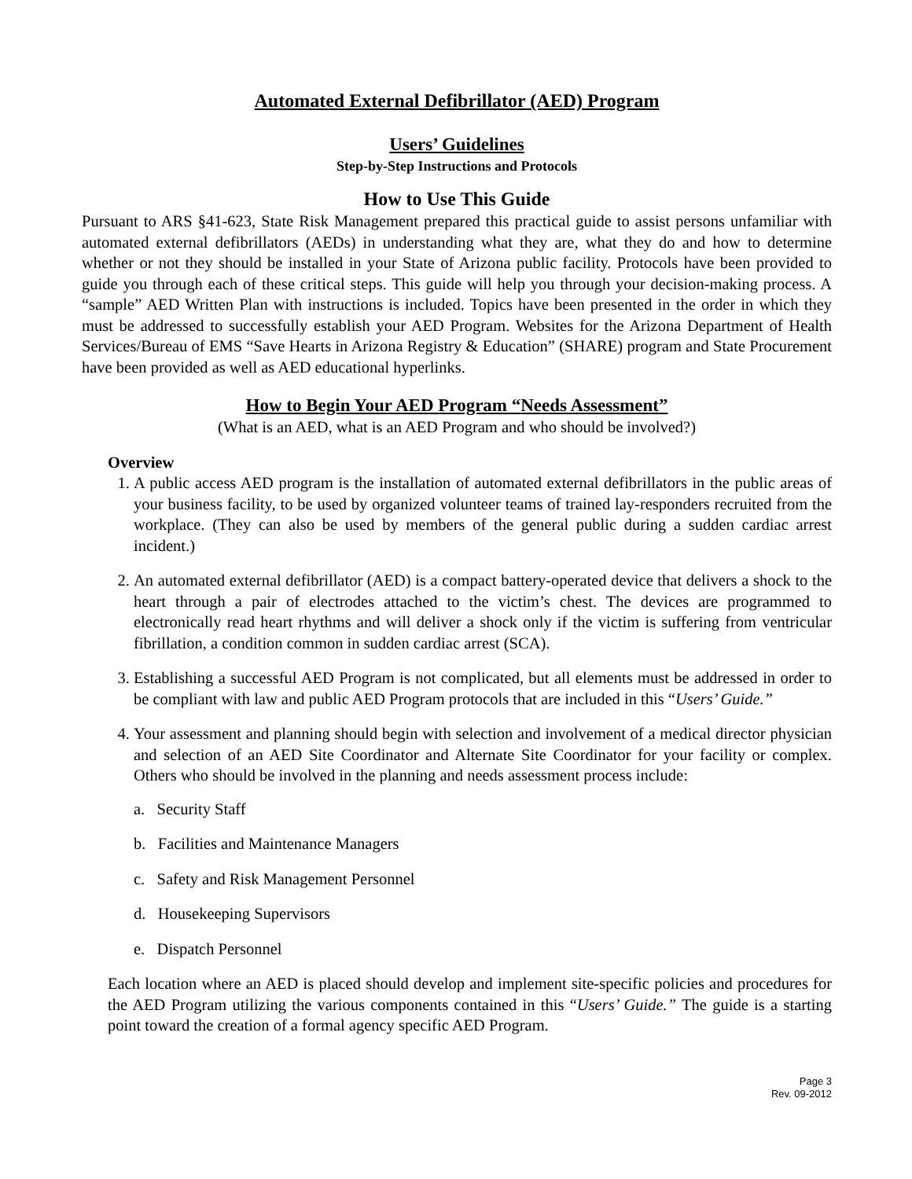Automated External Defibrillator (AED) Program
Users’ Guidelines
Step-by-Step Instructions and Protocols
How to Use This Guide
Pursuant to ARS §41-623, State Risk Management prepared this practical guide to assist persons unfamiliar with automated external defibrillators (AEDs) in understanding what they are, what they do and how to determine whether or not they should be installed in your State of Arizona public facility. Protocols have been provided to guide you through each of these critical steps. This guide will help you through your decision-making process. A “sample” AED Written Plan with instructions is included. Topics have been presented in the order in which they must be addressed to successfully establish your AED Program. Websites for the Arizona Department of Health Services/Bureau of EMS “Save Hearts in Arizona Registry & Education” (SHARE) program and State Procurement have been provided as well as AED educational hyperlinks.
How to Begin Your AED Program “Needs Assessment”
(What is an AED, what is an AED Program and who should be involved?)
Overview
1. A public access AED program is the installation of automated external defibrillators in the public areas of your business facility, to be used by organized volunteer teams of trained lay-responders recruited from the workplace. (They can also be used by members of the general public during a sudden cardiac arrest incident.)
2. An automated external defibrillator (AED) is a compact battery-operated device that delivers a shock to the heart through a pair of electrodes attached to the victim’s chest. The devices are programmed to electronically read heart rhythms and will deliver a shock only if the victim is suffering from ventricular fibrillation, a condition common in sudden cardiac arrest (SCA).
3. Establishing a successful AED Program is not complicated, but all elements must be addressed in order to be compliant with law and public AED Program protocols that are included in this “Users’ Guide.”
4. Your assessment and planning should begin with selection and involvement of a medical director physician and selection of an AED Site Coordinator and Alternate Site Coordinator for your facility or complex. Others who should be involved in the planning and needs assessment process include:
a. Security Staff
b. Facilities and Maintenance Managers
c. Safety and Risk Management Personnel
d. Housekeeping Supervisors
e. Dispatch Personnel
Each location where an AED is placed should develop and implement site-specific policies and procedures for the AED Program utilizing the various components contained in this “Users’ Guide.” The guide is a starting point toward the creation of a formal agency specific AED Program.
Page 3
Rev. 09-2012